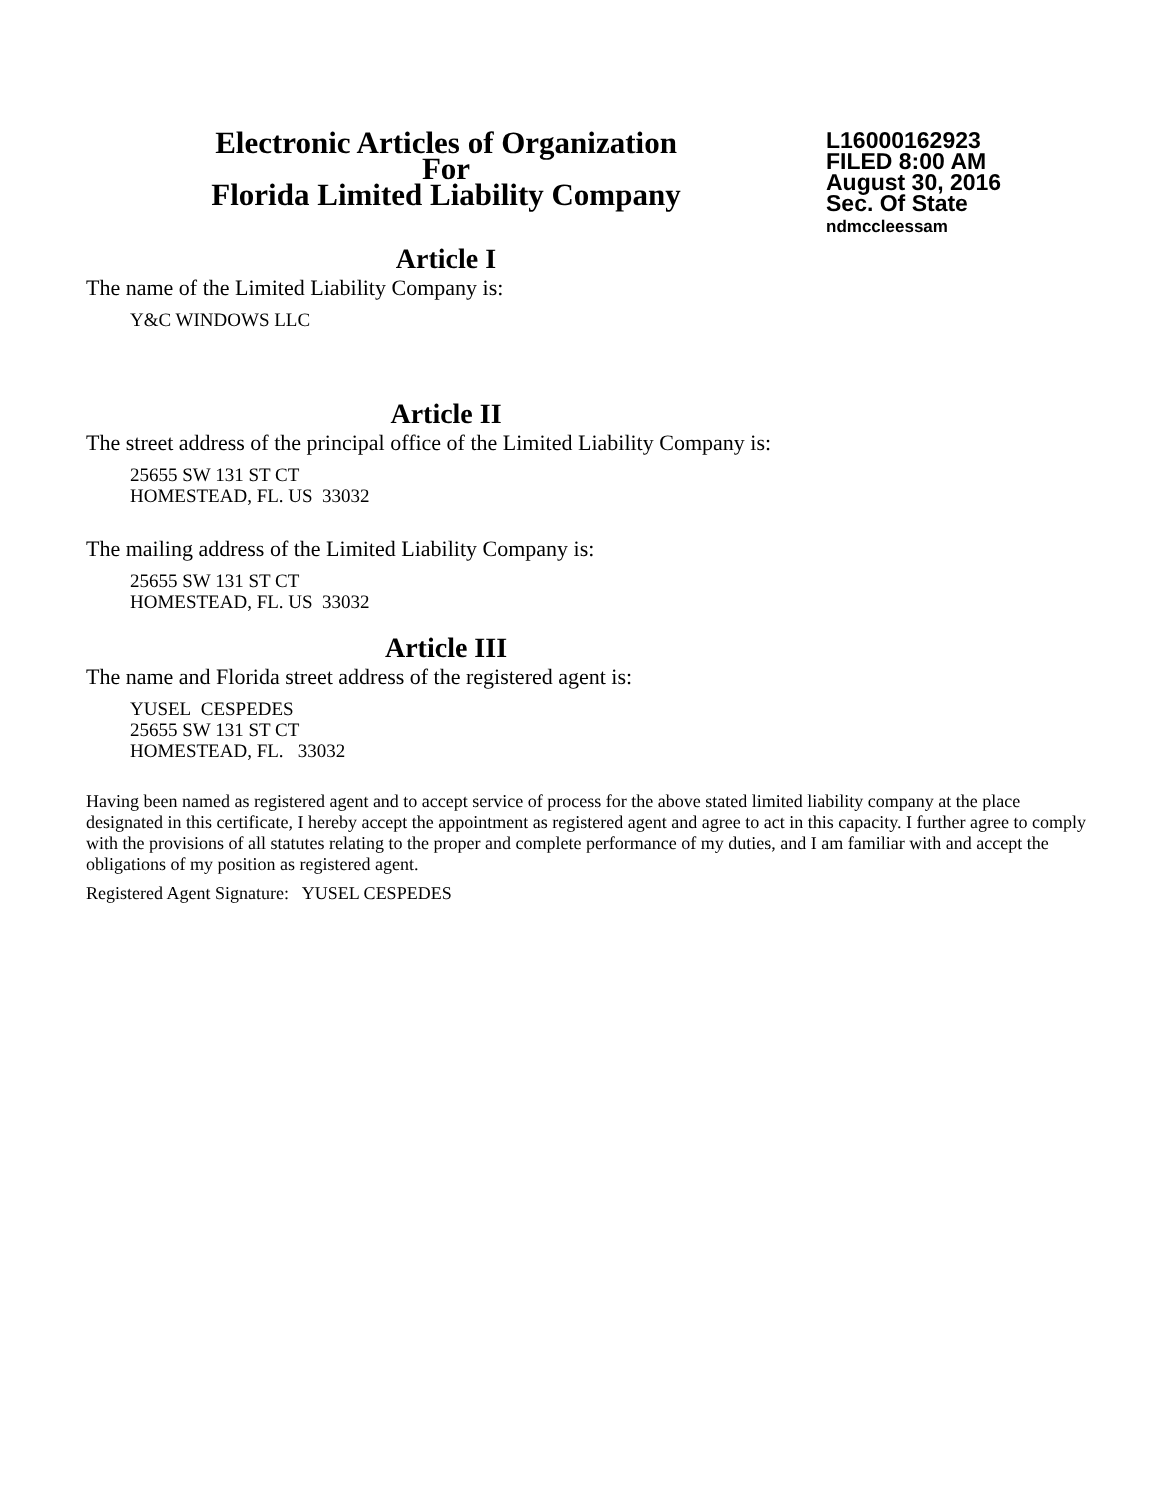Electronic Articles of Organization
For
Florida Limited Liability Company
L16000162923
FILED 8:00 AM
August 30, 2016
Sec. Of State
ndmccleessam
Article I
The name of the Limited Liability Company is:
Y&C WINDOWS LLC
Article II
The street address of the principal office of the Limited Liability Company is:
25655 SW 131 ST CT
HOMESTEAD, FL. US 33032
The mailing address of the Limited Liability Company is:
25655 SW 131 ST CT
HOMESTEAD, FL. US 33032
Article III
The name and Florida street address of the registered agent is:
YUSEL CESPEDES
25655 SW 131 ST CT
HOMESTEAD, FL. 33032
Having been named as registered agent and to accept service of process for the above stated limited liability company at the place designated in this certificate, I hereby accept the appointment as registered agent and agree to act in this capacity. I further agree to comply with the provisions of all statutes relating to the proper and complete performance of my duties, and I am familiar with and accept the obligations of my position as registered agent.
Registered Agent Signature: YUSEL CESPEDES